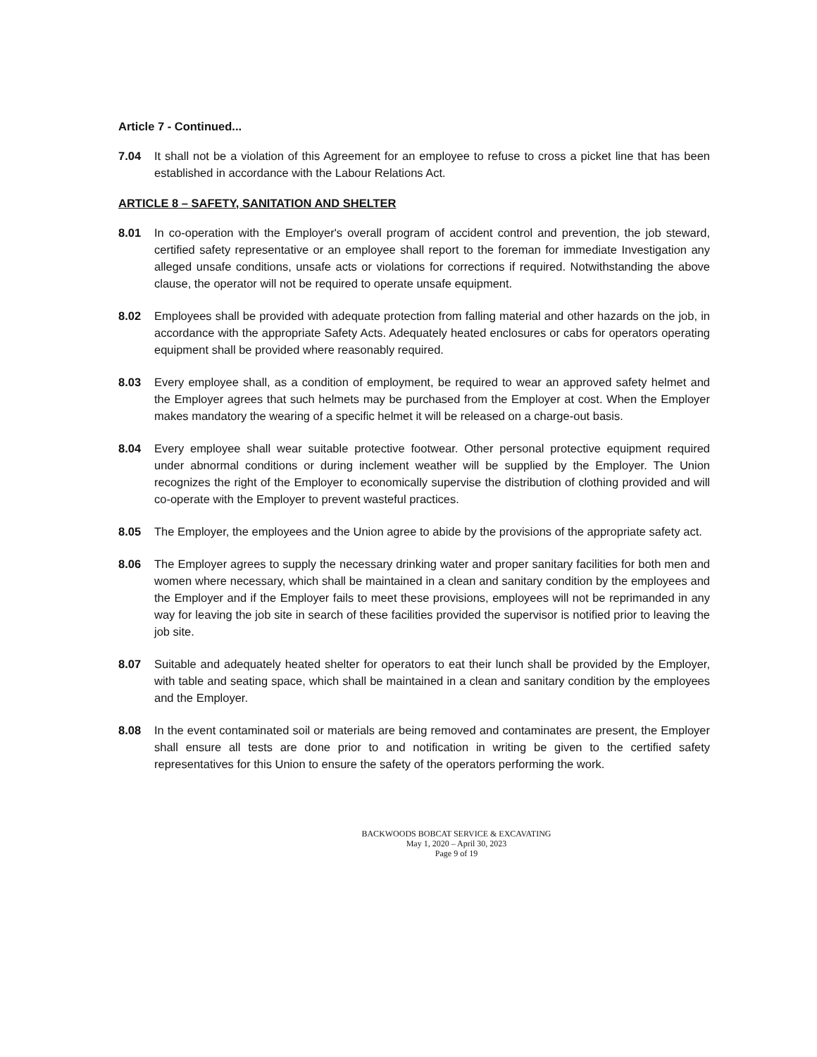Article 7 - Continued...
7.04 It shall not be a violation of this Agreement for an employee to refuse to cross a picket line that has been established in accordance with the Labour Relations Act.
ARTICLE 8 – SAFETY, SANITATION AND SHELTER
8.01 In co-operation with the Employer's overall program of accident control and prevention, the job steward, certified safety representative or an employee shall report to the foreman for immediate Investigation any alleged unsafe conditions, unsafe acts or violations for corrections if required. Notwithstanding the above clause, the operator will not be required to operate unsafe equipment.
8.02 Employees shall be provided with adequate protection from falling material and other hazards on the job, in accordance with the appropriate Safety Acts. Adequately heated enclosures or cabs for operators operating equipment shall be provided where reasonably required.
8.03 Every employee shall, as a condition of employment, be required to wear an approved safety helmet and the Employer agrees that such helmets may be purchased from the Employer at cost. When the Employer makes mandatory the wearing of a specific helmet it will be released on a charge-out basis.
8.04 Every employee shall wear suitable protective footwear. Other personal protective equipment required under abnormal conditions or during inclement weather will be supplied by the Employer. The Union recognizes the right of the Employer to economically supervise the distribution of clothing provided and will co-operate with the Employer to prevent wasteful practices.
8.05 The Employer, the employees and the Union agree to abide by the provisions of the appropriate safety act.
8.06 The Employer agrees to supply the necessary drinking water and proper sanitary facilities for both men and women where necessary, which shall be maintained in a clean and sanitary condition by the employees and the Employer and if the Employer fails to meet these provisions, employees will not be reprimanded in any way for leaving the job site in search of these facilities provided the supervisor is notified prior to leaving the job site.
8.07 Suitable and adequately heated shelter for operators to eat their lunch shall be provided by the Employer, with table and seating space, which shall be maintained in a clean and sanitary condition by the employees and the Employer.
8.08 In the event contaminated soil or materials are being removed and contaminates are present, the Employer shall ensure all tests are done prior to and notification in writing be given to the certified safety representatives for this Union to ensure the safety of the operators performing the work.
BACKWOODS BOBCAT SERVICE & EXCAVATING
May 1, 2020 – April 30, 2023
Page 9 of 19